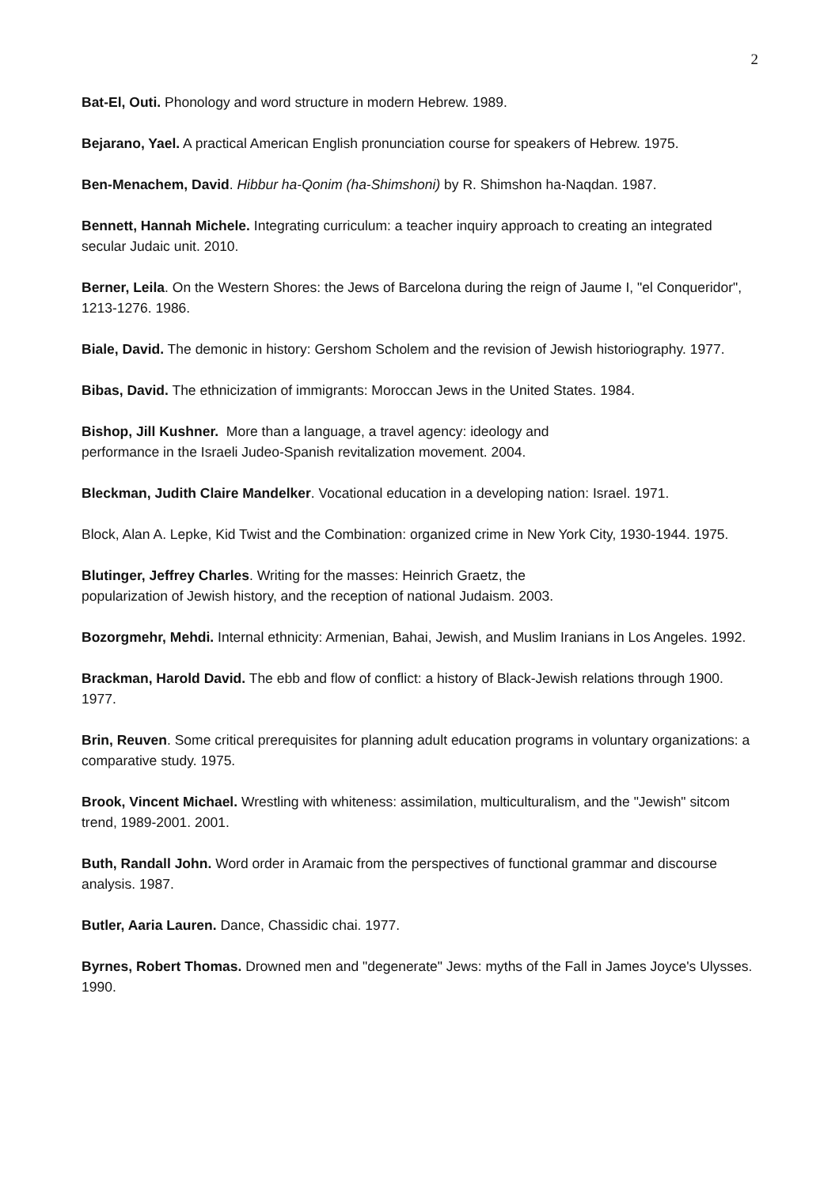2
Bat-El, Outi. Phonology and word structure in modern Hebrew. 1989.
Bejarano, Yael. A practical American English pronunciation course for speakers of Hebrew. 1975.
Ben-Menachem, David. Hibbur ha-Qonim (ha-Shimshoni) by R. Shimshon ha-Naqdan. 1987.
Bennett, Hannah Michele. Integrating curriculum: a teacher inquiry approach to creating an integrated secular Judaic unit. 2010.
Berner, Leila. On the Western Shores: the Jews of Barcelona during the reign of Jaume I, "el Conqueridor", 1213-1276. 1986.
Biale, David. The demonic in history: Gershom Scholem and the revision of Jewish historiography. 1977.
Bibas, David. The ethnicization of immigrants: Moroccan Jews in the United States. 1984.
Bishop, Jill Kushner. More than a language, a travel agency: ideology and
performance in the Israeli Judeo-Spanish revitalization movement. 2004.
Bleckman, Judith Claire Mandelker. Vocational education in a developing nation: Israel. 1971.
Block, Alan A. Lepke, Kid Twist and the Combination: organized crime in New York City, 1930-1944. 1975.
Blutinger, Jeffrey Charles. Writing for the masses: Heinrich Graetz, the
popularization of Jewish history, and the reception of national Judaism. 2003.
Bozorgmehr, Mehdi. Internal ethnicity: Armenian, Bahai, Jewish, and Muslim Iranians in Los Angeles. 1992.
Brackman, Harold David. The ebb and flow of conflict: a history of Black-Jewish relations through 1900. 1977.
Brin, Reuven. Some critical prerequisites for planning adult education programs in voluntary organizations: a comparative study. 1975.
Brook, Vincent Michael. Wrestling with whiteness: assimilation, multiculturalism, and the "Jewish" sitcom trend, 1989-2001. 2001.
Buth, Randall John. Word order in Aramaic from the perspectives of functional grammar and discourse analysis. 1987.
Butler, Aaria Lauren. Dance, Chassidic chai. 1977.
Byrnes, Robert Thomas. Drowned men and "degenerate" Jews: myths of the Fall in James Joyce's Ulysses. 1990.